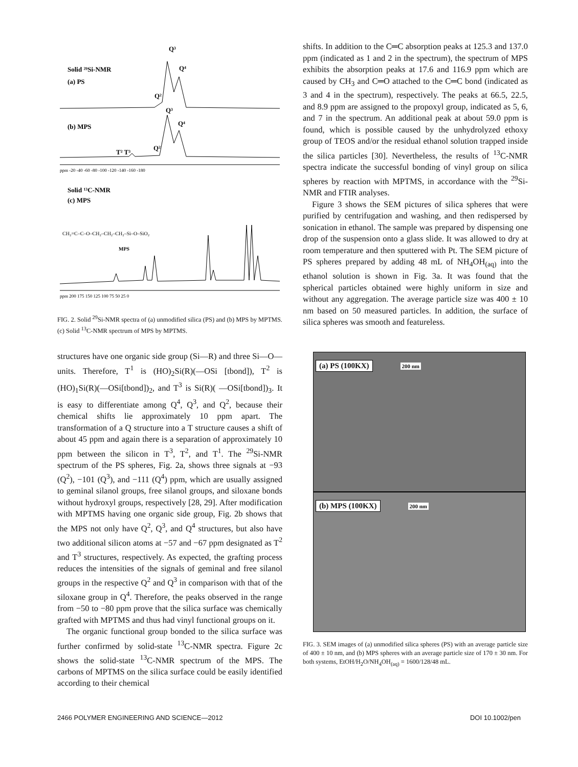Solid ²⁹Si-NMR
(a) PS
Q³
Q⁴
Q²
Q³
Q⁴
(b) MPS
T² T³
Q²
ppm -20 -40 -60 -80 -100 -120 -140 -160 -180
Solid ¹³C-NMR
(c) MPS
CH₂=C–C–O–CH₂–CH₂–CH₂–Si–O–SiO₂
MPS
ppm 200 175 150 125 100 75 50 25 0
FIG. 2. Solid <sup>29</sup>Si-NMR spectra of (a) unmodified silica (PS) and (b) MPS by MPTMS. (c) Solid <sup>13</sup>C-NMR spectrum of MPS by MPTMS.
structures have one organic side group (Si—R) and three Si—O— units. Therefore, T<sup>1</sup> is (HO)<sub>2</sub>Si(R)(—OSi [tbond]), T<sup>2</sup> is (HO)<sub>1</sub>Si(R)(—OSi[tbond])<sub>2</sub>, and T<sup>3</sup> is Si(R)( —OSi[tbond])<sub>3</sub>. It is easy to differentiate among Q<sup>4</sup>, Q<sup>3</sup>, and Q<sup>2</sup>, because their chemical shifts lie approximately 10 ppm apart. The transformation of a Q structure into a T structure causes a shift of about 45 ppm and again there is a separation of approximately 10 ppm between the silicon in T<sup>3</sup>, T<sup>2</sup>, and T<sup>1</sup>. The <sup>29</sup>Si-NMR spectrum of the PS spheres, Fig. 2a, shows three signals at −93 (Q<sup>2</sup>), −101 (Q<sup>3</sup>), and −111 (Q<sup>4</sup>) ppm, which are usually assigned to geminal silanol groups, free silanol groups, and siloxane bonds without hydroxyl groups, respectively [28, 29]. After modification with MPTMS having one organic side group, Fig. 2b shows that the MPS not only have Q<sup>2</sup>, Q<sup>3</sup>, and Q<sup>4</sup> structures, but also have two additional silicon atoms at −57 and −67 ppm designated as T<sup>2</sup> and T<sup>3</sup> structures, respectively. As expected, the grafting process reduces the intensities of the signals of geminal and free silanol groups in the respective Q<sup>2</sup> and Q<sup>3</sup> in comparison with that of the siloxane group in Q<sup>4</sup>. Therefore, the peaks observed in the range from −50 to −80 ppm prove that the silica surface was chemically grafted with MPTMS and thus had vinyl functional groups on it.
The organic functional group bonded to the silica surface was further confirmed by solid-state <sup>13</sup>C-NMR spectra. Figure 2c shows the solid-state <sup>13</sup>C-NMR spectrum of the MPS. The carbons of MPTMS on the silica surface could be easily identified according to their chemical
shifts. In addition to the C═C absorption peaks at 125.3 and 137.0 ppm (indicated as 1 and 2 in the spectrum), the spectrum of MPS exhibits the absorption peaks at 17.6 and 116.9 ppm which are caused by CH<sub>3</sub> and C═O attached to the C═C bond (indicated as 3 and 4 in the spectrum), respectively. The peaks at 66.5, 22.5, and 8.9 ppm are assigned to the propoxyl group, indicated as 5, 6, and 7 in the spectrum. An additional peak at about 59.0 ppm is found, which is possible caused by the unhydrolyzed ethoxy group of TEOS and/or the residual ethanol solution trapped inside the silica particles [30]. Nevertheless, the results of <sup>13</sup>C-NMR spectra indicate the successful bonding of vinyl group on silica spheres by reaction with MPTMS, in accordance with the <sup>29</sup>Si-NMR and FTIR analyses.
Figure 3 shows the SEM pictures of silica spheres that were purified by centrifugation and washing, and then redispersed by sonication in ethanol. The sample was prepared by dispensing one drop of the suspension onto a glass slide. It was allowed to dry at room temperature and then sputtered with Pt. The SEM picture of PS spheres prepared by adding 48 mL of NH<sub>4</sub>OH<sub>(aq)</sub> into the ethanol solution is shown in Fig. 3a. It was found that the spherical particles obtained were highly uniform in size and without any aggregation. The average particle size was 400 ± 10 nm based on 50 measured particles. In addition, the surface of silica spheres was smooth and featureless.
(a) PS (100KX)
200 nm
(b) MPS (100KX)
200 nm
FIG. 3. SEM images of (a) unmodified silica spheres (PS) with an average particle size of 400 ± 10 nm, and (b) MPS spheres with an average particle size of 170 ± 30 nm. For both systems, EtOH/H<sub>2</sub>O/NH<sub>4</sub>OH<sub>(aq)</sub> = 1600/128/48 mL.
2466 POLYMER ENGINEERING AND SCIENCE—2012 DOI 10.1002/pen